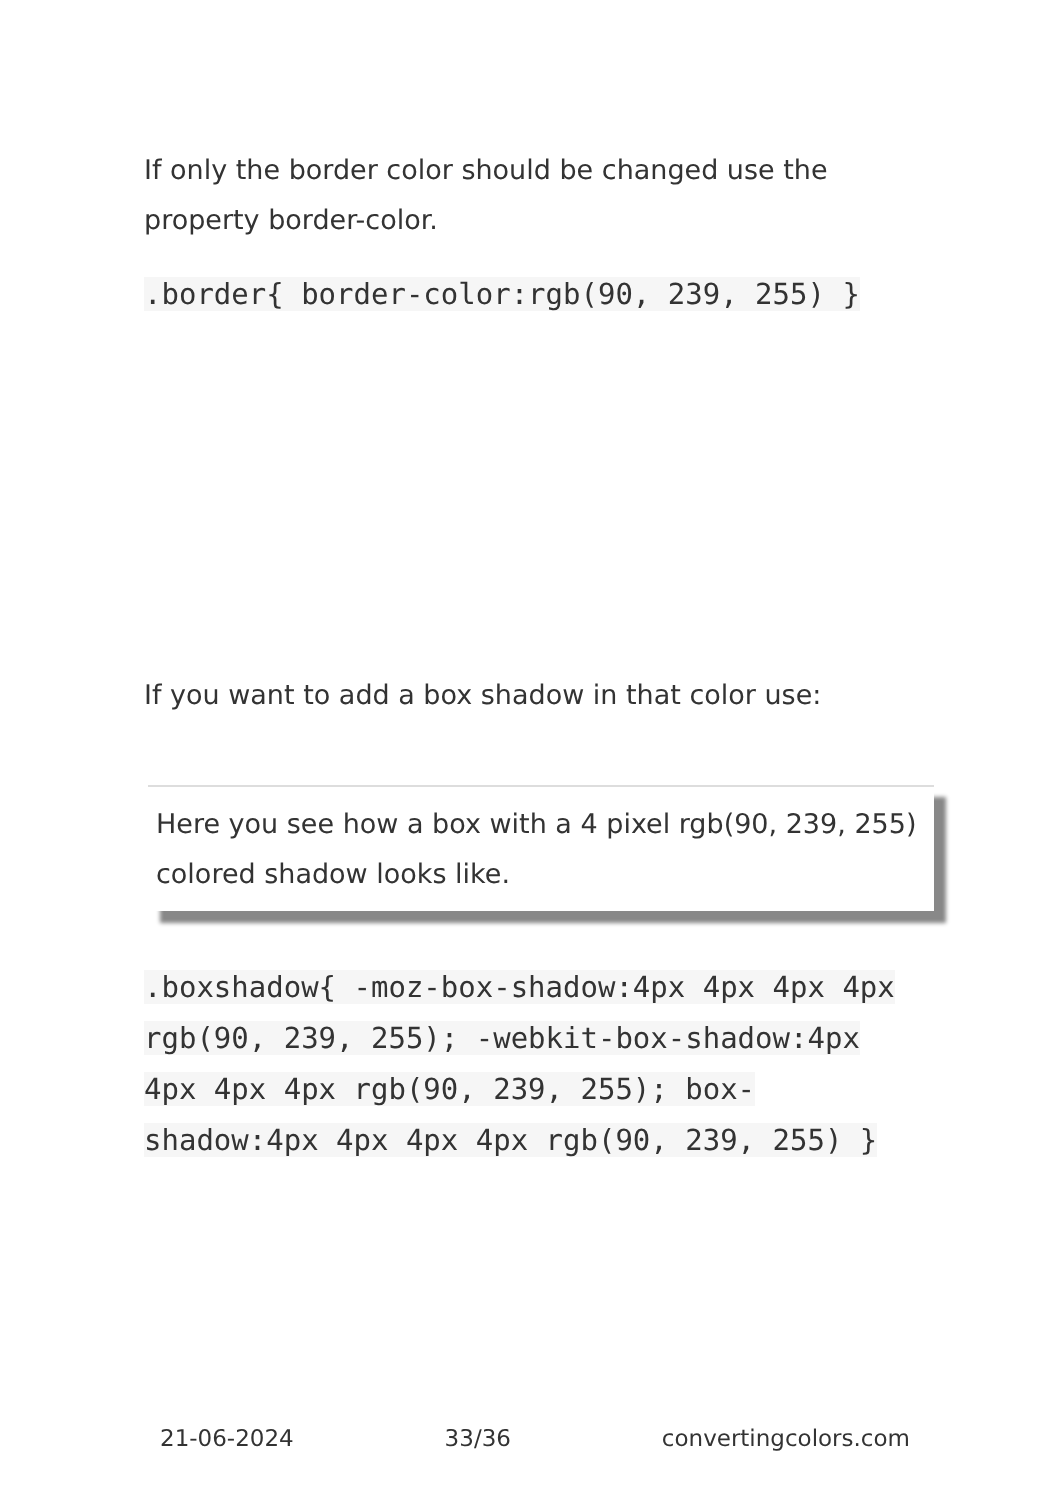If only the border color should be changed use the property border-color.
.border{ border-color:rgb(90, 239, 255) }
If you want to add a box shadow in that color use:
Here you see how a box with a 4 pixel rgb(90, 239, 255) colored shadow looks like.
.boxshadow{ -moz-box-shadow:4px 4px 4px 4px rgb(90, 239, 255); -webkit-box-shadow:4px 4px 4px 4px rgb(90, 239, 255); box-shadow:4px 4px 4px 4px rgb(90, 239, 255) }
21-06-2024 33/36 convertingcolors.com